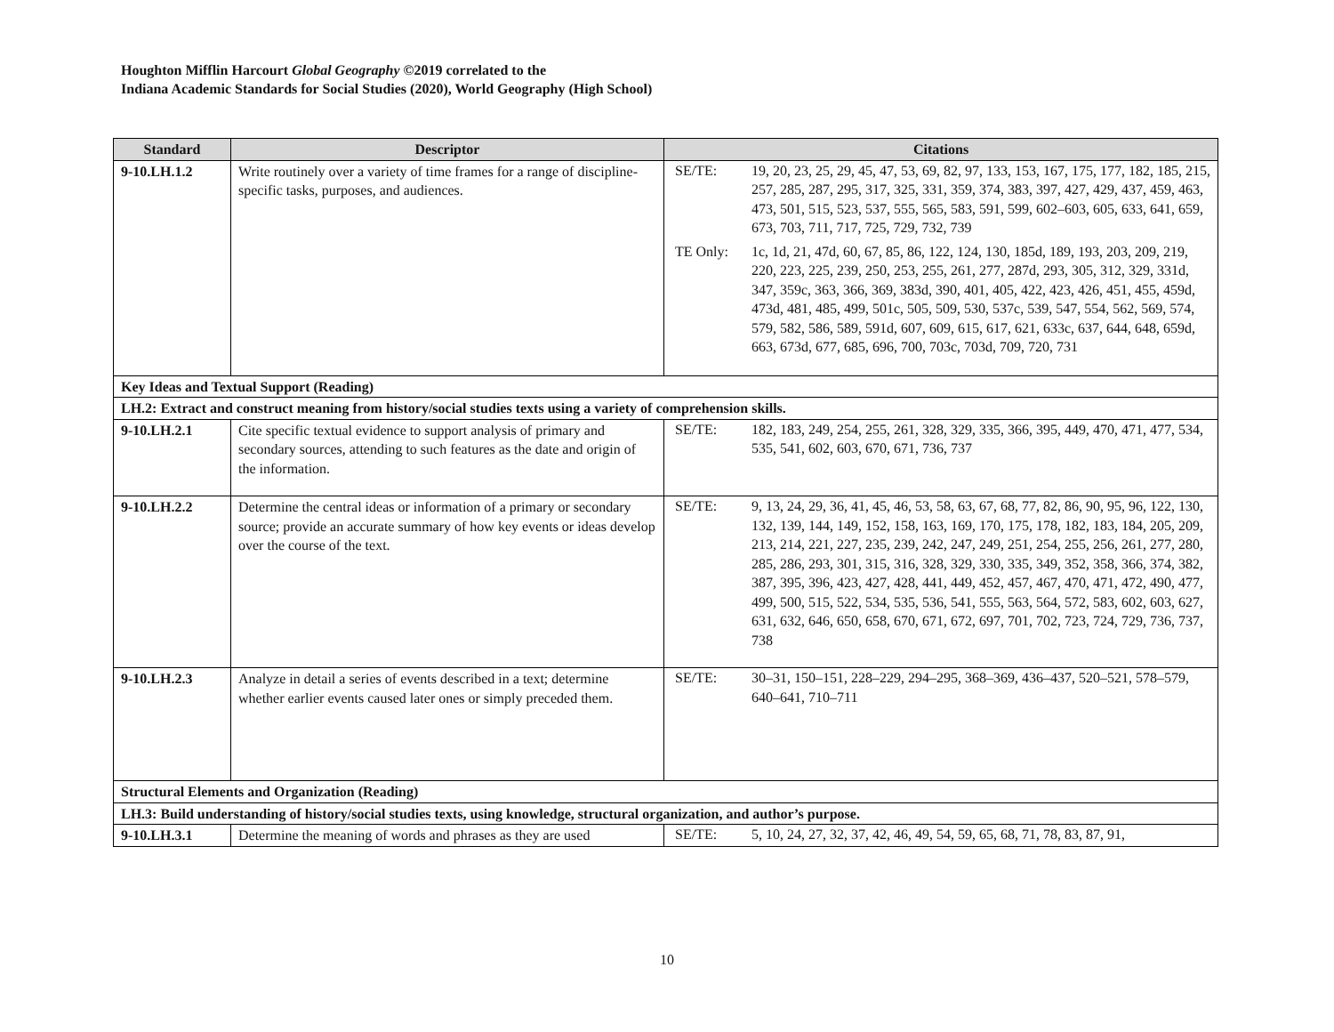Houghton Mifflin Harcourt Global Geography ©2019 correlated to the
Indiana Academic Standards for Social Studies (2020), World Geography (High School)
| Standard | Descriptor | Citations |
| --- | --- | --- |
| 9-10.LH.1.2 | Write routinely over a variety of time frames for a range of discipline-specific tasks, purposes, and audiences. | SE/TE: 19, 20, 23, 25, 29, 45, 47, 53, 69, 82, 97, 133, 153, 167, 175, 177, 182, 185, 215, 257, 285, 287, 295, 317, 325, 331, 359, 374, 383, 397, 427, 429, 437, 459, 463, 473, 501, 515, 523, 537, 555, 565, 583, 591, 599, 602–603, 605, 633, 641, 659, 673, 703, 711, 717, 725, 729, 732, 739 TE Only: 1c, 1d, 21, 47d, 60, 67, 85, 86, 122, 124, 130, 185d, 189, 193, 203, 209, 219, 220, 223, 225, 239, 250, 253, 255, 261, 277, 287d, 293, 305, 312, 329, 331d, 347, 359c, 363, 366, 369, 383d, 390, 401, 405, 422, 423, 426, 451, 455, 459d, 473d, 481, 485, 499, 501c, 505, 509, 530, 537c, 539, 547, 554, 562, 569, 574, 579, 582, 586, 589, 591d, 607, 609, 615, 617, 621, 633c, 637, 644, 648, 659d, 663, 673d, 677, 685, 696, 700, 703c, 703d, 709, 720, 731 |
| Key Ideas and Textual Support (Reading) | | |
| LH.2: Extract and construct meaning from history/social studies texts using a variety of comprehension skills. | | |
| 9-10.LH.2.1 | Cite specific textual evidence to support analysis of primary and secondary sources, attending to such features as the date and origin of the information. | SE/TE: 182, 183, 249, 254, 255, 261, 328, 329, 335, 366, 395, 449, 470, 471, 477, 534, 535, 541, 602, 603, 670, 671, 736, 737 |
| 9-10.LH.2.2 | Determine the central ideas or information of a primary or secondary source; provide an accurate summary of how key events or ideas develop over the course of the text. | SE/TE: 9, 13, 24, 29, 36, 41, 45, 46, 53, 58, 63, 67, 68, 77, 82, 86, 90, 95, 96, 122, 130, 132, 139, 144, 149, 152, 158, 163, 169, 170, 175, 178, 182, 183, 184, 205, 209, 213, 214, 221, 227, 235, 239, 242, 247, 249, 251, 254, 255, 256, 261, 277, 280, 285, 286, 293, 301, 315, 316, 328, 329, 330, 335, 349, 352, 358, 366, 374, 382, 387, 395, 396, 423, 427, 428, 441, 449, 452, 457, 467, 470, 471, 472, 490, 477, 499, 500, 515, 522, 534, 535, 536, 541, 555, 563, 564, 572, 583, 602, 603, 627, 631, 632, 646, 650, 658, 670, 671, 672, 697, 701, 702, 723, 724, 729, 736, 737, 738 |
| 9-10.LH.2.3 | Analyze in detail a series of events described in a text; determine whether earlier events caused later ones or simply preceded them. | SE/TE: 30–31, 150–151, 228–229, 294–295, 368–369, 436–437, 520–521, 578–579, 640–641, 710–711 |
| Structural Elements and Organization (Reading) | | |
| LH.3: Build understanding of history/social studies texts, using knowledge, structural organization, and author’s purpose. | | |
| 9-10.LH.3.1 | Determine the meaning of words and phrases as they are used | SE/TE: 5, 10, 24, 27, 32, 37, 42, 46, 49, 54, 59, 65, 68, 71, 78, 83, 87, 91, |
10